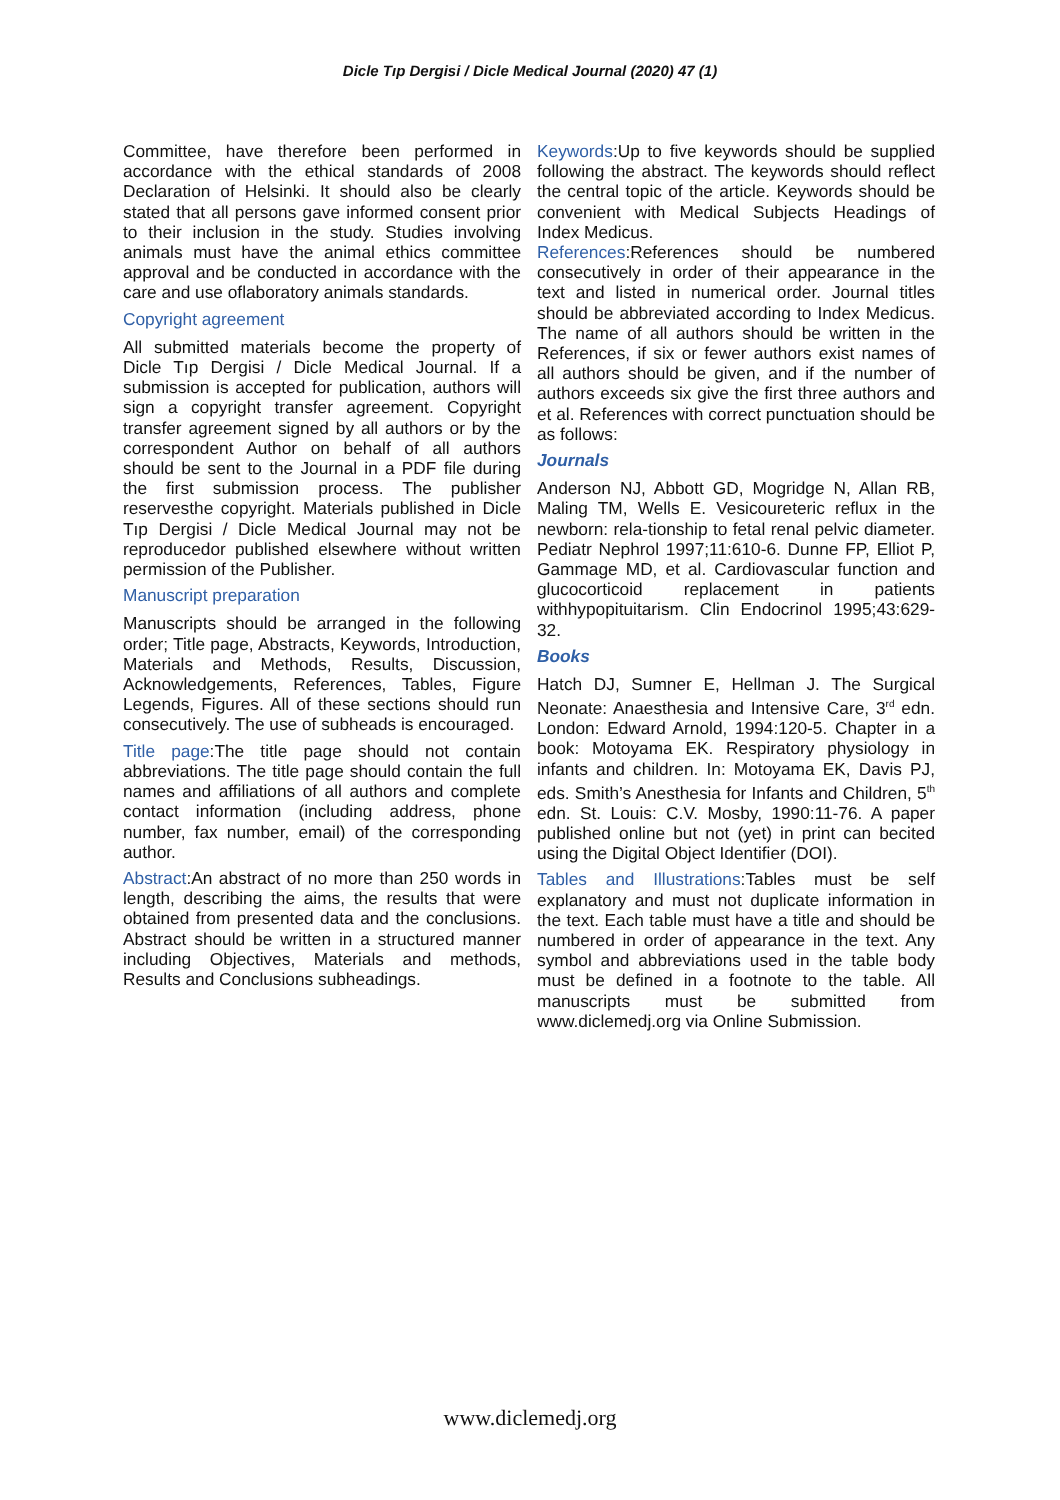Dicle Tıp Dergisi / Dicle Medical Journal (2020) 47 (1)
Committee, have therefore been performed in accordance with the ethical standards of 2008 Declaration of Helsinki. It should also be clearly stated that all persons gave informed consent prior to their inclusion in the study. Studies involving animals must have the animal ethics committee approval and be conducted in accordance with the care and use oflaboratory animals standards.
Copyright agreement
All submitted materials become the property of Dicle Tıp Dergisi / Dicle Medical Journal. If a submission is accepted for publication, authors will sign a copyright transfer agreement. Copyright transfer agreement signed by all authors or by the correspondent Author on behalf of all authors should be sent to the Journal in a PDF file during the first submission process. The publisher reservesthe copyright. Materials published in Dicle Tıp Dergisi / Dicle Medical Journal may not be reproducedor published elsewhere without written permission of the Publisher.
Manuscript preparation
Manuscripts should be arranged in the following order; Title page, Abstracts, Keywords, Introduction, Materials and Methods, Results, Discussion, Acknowledgements, References, Tables, Figure Legends, Figures. All of these sections should run consecutively. The use of subheads is encouraged.
Title page:The title page should not contain abbreviations. The title page should contain the full names and affiliations of all authors and complete contact information (including address, phone number, fax number, email) of the corresponding author.
Abstract:An abstract of no more than 250 words in length, describing the aims, the results that were obtained from presented data and the conclusions. Abstract should be written in a structured manner including Objectives, Materials and methods, Results and Conclusions subheadings.
Keywords:Up to five keywords should be supplied following the abstract. The keywords should reflect the central topic of the article. Keywords should be convenient with Medical Subjects Headings of Index Medicus.
References:References should be numbered consecutively in order of their appearance in the text and listed in numerical order. Journal titles should be abbreviated according to Index Medicus. The name of all authors should be written in the References, if six or fewer authors exist names of all authors should be given, and if the number of authors exceeds six give the first three authors and et al. References with correct punctuation should be as follows:
Journals
Anderson NJ, Abbott GD, Mogridge N, Allan RB, Maling TM, Wells E. Vesicoureteric reflux in the newborn: rela-tionship to fetal renal pelvic diameter. Pediatr Nephrol 1997;11:610-6. Dunne FP, Elliot P, Gammage MD, et al. Cardiovascular function and glucocorticoid replacement in patients withhypopituitarism. Clin Endocrinol 1995;43:629-32.
Books
Hatch DJ, Sumner E, Hellman J. The Surgical Neonate: Anaesthesia and Intensive Care, 3<sup>rd</sup> edn. London: Edward Arnold, 1994:120-5. Chapter in a book: Motoyama EK. Respiratory physiology in infants and children. In: Motoyama EK, Davis PJ, eds. Smith’s Anesthesia for Infants and Children, 5<sup>th</sup> edn. St. Louis: C.V. Mosby, 1990:11-76. A paper published online but not (yet) in print can becited using the Digital Object Identifier (DOI).
Tables and Illustrations:Tables must be self explanatory and must not duplicate information in the text. Each table must have a title and should be numbered in order of appearance in the text. Any symbol and abbreviations used in the table body must be defined in a footnote to the table. All manuscripts must be submitted from www.diclemedj.org via Online Submission.
www.diclemedj.org